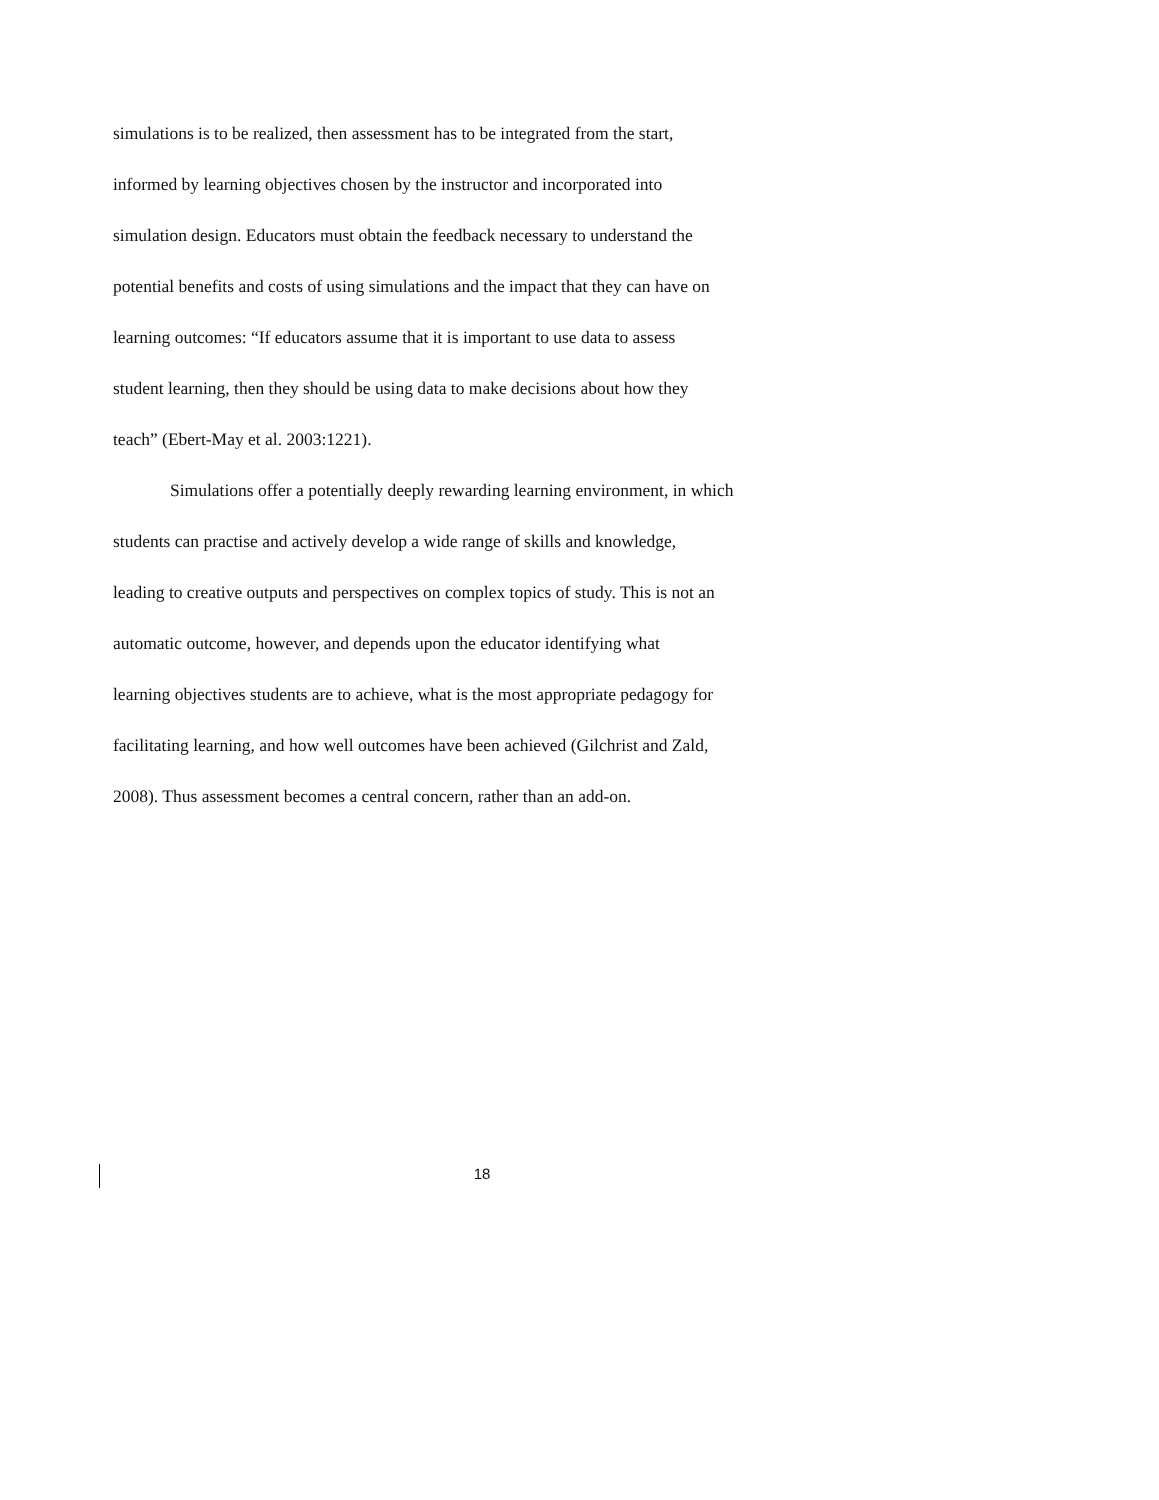simulations is to be realized, then assessment has to be integrated from the start,
informed by learning objectives chosen by the instructor and incorporated into
simulation design. Educators must obtain the feedback necessary to understand the
potential benefits and costs of using simulations and the impact that they can have on
learning outcomes: “If educators assume that it is important to use data to assess
student learning, then they should be using data to make decisions about how they
teach” (Ebert-May et al. 2003:1221).
Simulations offer a potentially deeply rewarding learning environment, in which
students can practise and actively develop a wide range of skills and knowledge,
leading to creative outputs and perspectives on complex topics of study. This is not an
automatic outcome, however, and depends upon the educator identifying what
learning objectives students are to achieve, what is the most appropriate pedagogy for
facilitating learning, and how well outcomes have been achieved (Gilchrist and Zald,
2008). Thus assessment becomes a central concern, rather than an add-on.
18